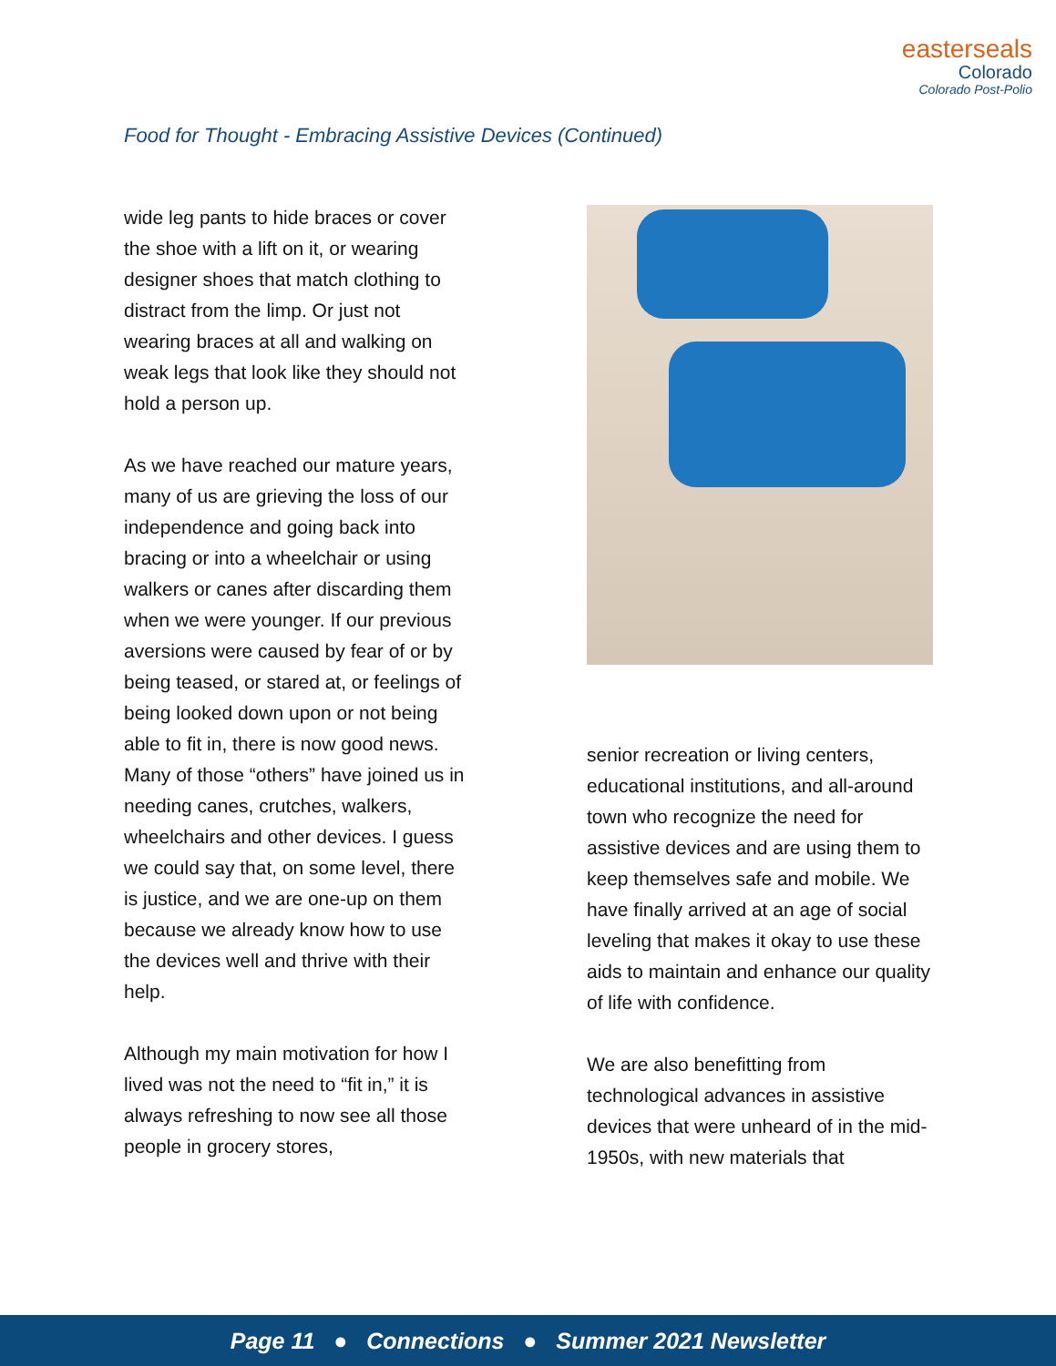easterseals
Colorado
Colorado Post-Polio
Food for Thought - Embracing Assistive Devices (Continued)
wide leg pants to hide braces or cover the shoe with a lift on it, or wearing designer shoes that match clothing to distract from the limp. Or just not wearing braces at all and walking on weak legs that look like they should not hold a person up.
As we have reached our mature years, many of us are grieving the loss of our independence and going back into bracing or into a wheelchair or using walkers or canes after discarding them when we were younger. If our previous aversions were caused by fear of or by being teased, or stared at, or feelings of being looked down upon or not being able to fit in, there is now good news. Many of those “others” have joined us in needing canes, crutches, walkers, wheelchairs and other devices. I guess we could say that, on some level, there is justice, and we are one-up on them because we already know how to use the devices well and thrive with their help.
Although my main motivation for how I lived was not the need to “fit in,” it is always refreshing to now see all those people in grocery stores,
senior recreation or living centers, educational institutions, and all-around town who recognize the need for assistive devices and are using them to keep themselves safe and mobile. We have finally arrived at an age of social leveling that makes it okay to use these aids to maintain and enhance our quality of life with confidence.
We are also benefitting from technological advances in assistive devices that were unheard of in the mid-1950s, with new materials that
Page 11 ● Connections ● Summer 2021 Newsletter